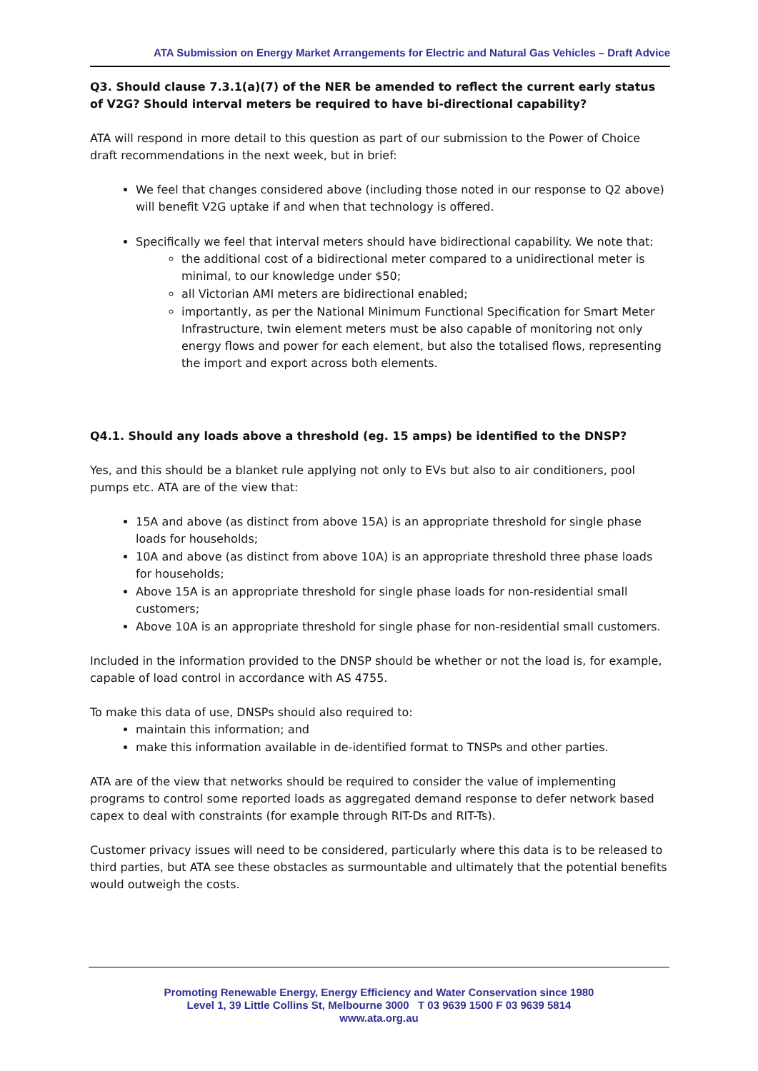ATA Submission on Energy Market Arrangements for Electric and Natural Gas Vehicles – Draft Advice
Q3. Should clause 7.3.1(a)(7) of the NER be amended to reflect the current early status of V2G? Should interval meters be required to have bi-directional capability?
ATA will respond in more detail to this question as part of our submission to the Power of Choice draft recommendations in the next week, but in brief:
We feel that changes considered above (including those noted in our response to Q2 above) will benefit V2G uptake if and when that technology is offered.
Specifically we feel that interval meters should have bidirectional capability. We note that:
the additional cost of a bidirectional meter compared to a unidirectional meter is minimal, to our knowledge under $50;
all Victorian AMI meters are bidirectional enabled;
importantly, as per the National Minimum Functional Specification for Smart Meter Infrastructure, twin element meters must be also capable of monitoring not only energy flows and power for each element, but also the totalised flows, representing the import and export across both elements.
Q4.1. Should any loads above a threshold (eg. 15 amps) be identified to the DNSP?
Yes, and this should be a blanket rule applying not only to EVs but also to air conditioners, pool pumps etc. ATA are of the view that:
15A and above (as distinct from above 15A) is an appropriate threshold for single phase loads for households;
10A and above (as distinct from above 10A) is an appropriate threshold three phase loads for households;
Above 15A is an appropriate threshold for single phase loads for non-residential small customers;
Above 10A is an appropriate threshold for single phase for non-residential small customers.
Included in the information provided to the DNSP should be whether or not the load is, for example, capable of load control in accordance with AS 4755.
To make this data of use, DNSPs should also required to:
maintain this information; and
make this information available in de-identified format to TNSPs and other parties.
ATA are of the view that networks should be required to consider the value of implementing programs to control some reported loads as aggregated demand response to defer network based capex to deal with constraints (for example through RIT-Ds and RIT-Ts).
Customer privacy issues will need to be considered, particularly where this data is to be released to third parties, but ATA see these obstacles as surmountable and ultimately that the potential benefits would outweigh the costs.
Promoting Renewable Energy, Energy Efficiency and Water Conservation since 1980
Level 1, 39 Little Collins St, Melbourne 3000 T 03 9639 1500 F 03 9639 5814
www.ata.org.au